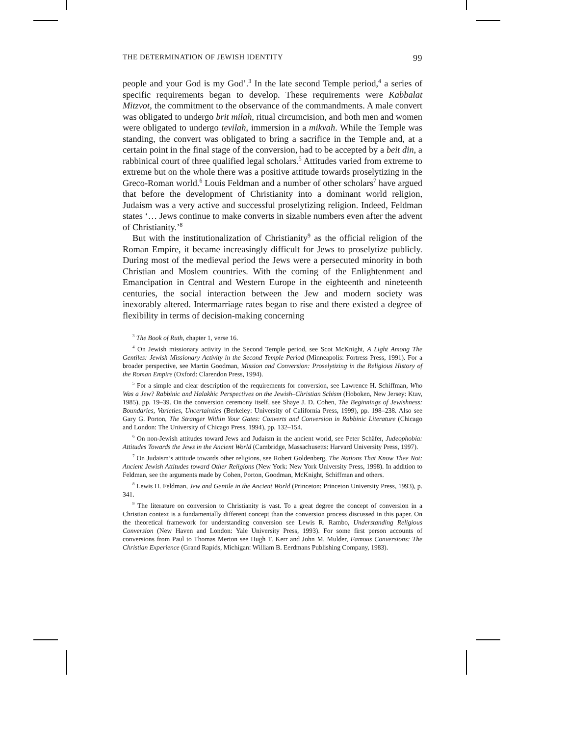THE DETERMINATION OF JEWISH IDENTITY 99
people and your God is my God’.<sup>3</sup> In the late second Temple period,<sup>4</sup> a series of specific requirements began to develop. These requirements were Kabbalat Mitzvot, the commitment to the observance of the commandments. A male convert was obligated to undergo brit milah, ritual circumcision, and both men and women were obligated to undergo tevilah, immersion in a mikvah. While the Temple was standing, the convert was obligated to bring a sacrifice in the Temple and, at a certain point in the final stage of the conversion, had to be accepted by a beit din, a rabbinical court of three qualified legal scholars.<sup>5</sup> Attitudes varied from extreme to extreme but on the whole there was a positive attitude towards proselytizing in the Greco-Roman world.<sup>6</sup> Louis Feldman and a number of other scholars<sup>7</sup> have argued that before the development of Christianity into a dominant world religion, Judaism was a very active and successful proselytizing religion. Indeed, Feldman states ‘… Jews continue to make converts in sizable numbers even after the advent of Christianity.’<sup>8</sup>
But with the institutionalization of Christianity<sup>9</sup> as the official religion of the Roman Empire, it became increasingly difficult for Jews to proselytize publicly. During most of the medieval period the Jews were a persecuted minority in both Christian and Moslem countries. With the coming of the Enlightenment and Emancipation in Central and Western Europe in the eighteenth and nineteenth centuries, the social interaction between the Jew and modern society was inexorably altered. Intermarriage rates began to rise and there existed a degree of flexibility in terms of decision-making concerning
<sup>3</sup> The Book of Ruth, chapter 1, verse 16.
<sup>4</sup> On Jewish missionary activity in the Second Temple period, see Scot McKnight, A Light Among The Gentiles: Jewish Missionary Activity in the Second Temple Period (Minneapolis: Fortress Press, 1991). For a broader perspective, see Martin Goodman, Mission and Conversion: Proselytizing in the Religious History of the Roman Empire (Oxford: Clarendon Press, 1994).
<sup>5</sup> For a simple and clear description of the requirements for conversion, see Lawrence H. Schiffman, Who Was a Jew? Rabbinic and Halakhic Perspectives on the Jewish–Christian Schism (Hoboken, New Jersey: Ktav, 1985), pp. 19–39. On the conversion ceremony itself, see Shaye J. D. Cohen, The Beginnings of Jewishness: Boundaries, Varieties, Uncertainties (Berkeley: University of California Press, 1999), pp. 198–238. Also see Gary G. Porton, The Stranger Within Your Gates: Converts and Conversion in Rabbinic Literature (Chicago and London: The University of Chicago Press, 1994), pp. 132–154.
<sup>6</sup> On non-Jewish attitudes toward Jews and Judaism in the ancient world, see Peter Schäfer, Judeophobia: Attitudes Towards the Jews in the Ancient World (Cambridge, Massachusetts: Harvard University Press, 1997).
<sup>7</sup> On Judaism’s attitude towards other religions, see Robert Goldenberg, The Nations That Know Thee Not: Ancient Jewish Attitudes toward Other Religions (New York: New York University Press, 1998). In addition to Feldman, see the arguments made by Cohen, Porton, Goodman, McKnight, Schiffman and others.
<sup>8</sup> Lewis H. Feldman, Jew and Gentile in the Ancient World (Princeton: Princeton University Press, 1993), p. 341.
<sup>9</sup> The literature on conversion to Christianity is vast. To a great degree the concept of conversion in a Christian context is a fundamentally different concept than the conversion process discussed in this paper. On the theoretical framework for understanding conversion see Lewis R. Rambo, Understanding Religious Conversion (New Haven and London: Yale University Press, 1993). For some first person accounts of conversions from Paul to Thomas Merton see Hugh T. Kerr and John M. Mulder, Famous Conversions: The Christian Experience (Grand Rapids, Michigan: William B. Eerdmans Publishing Company, 1983).